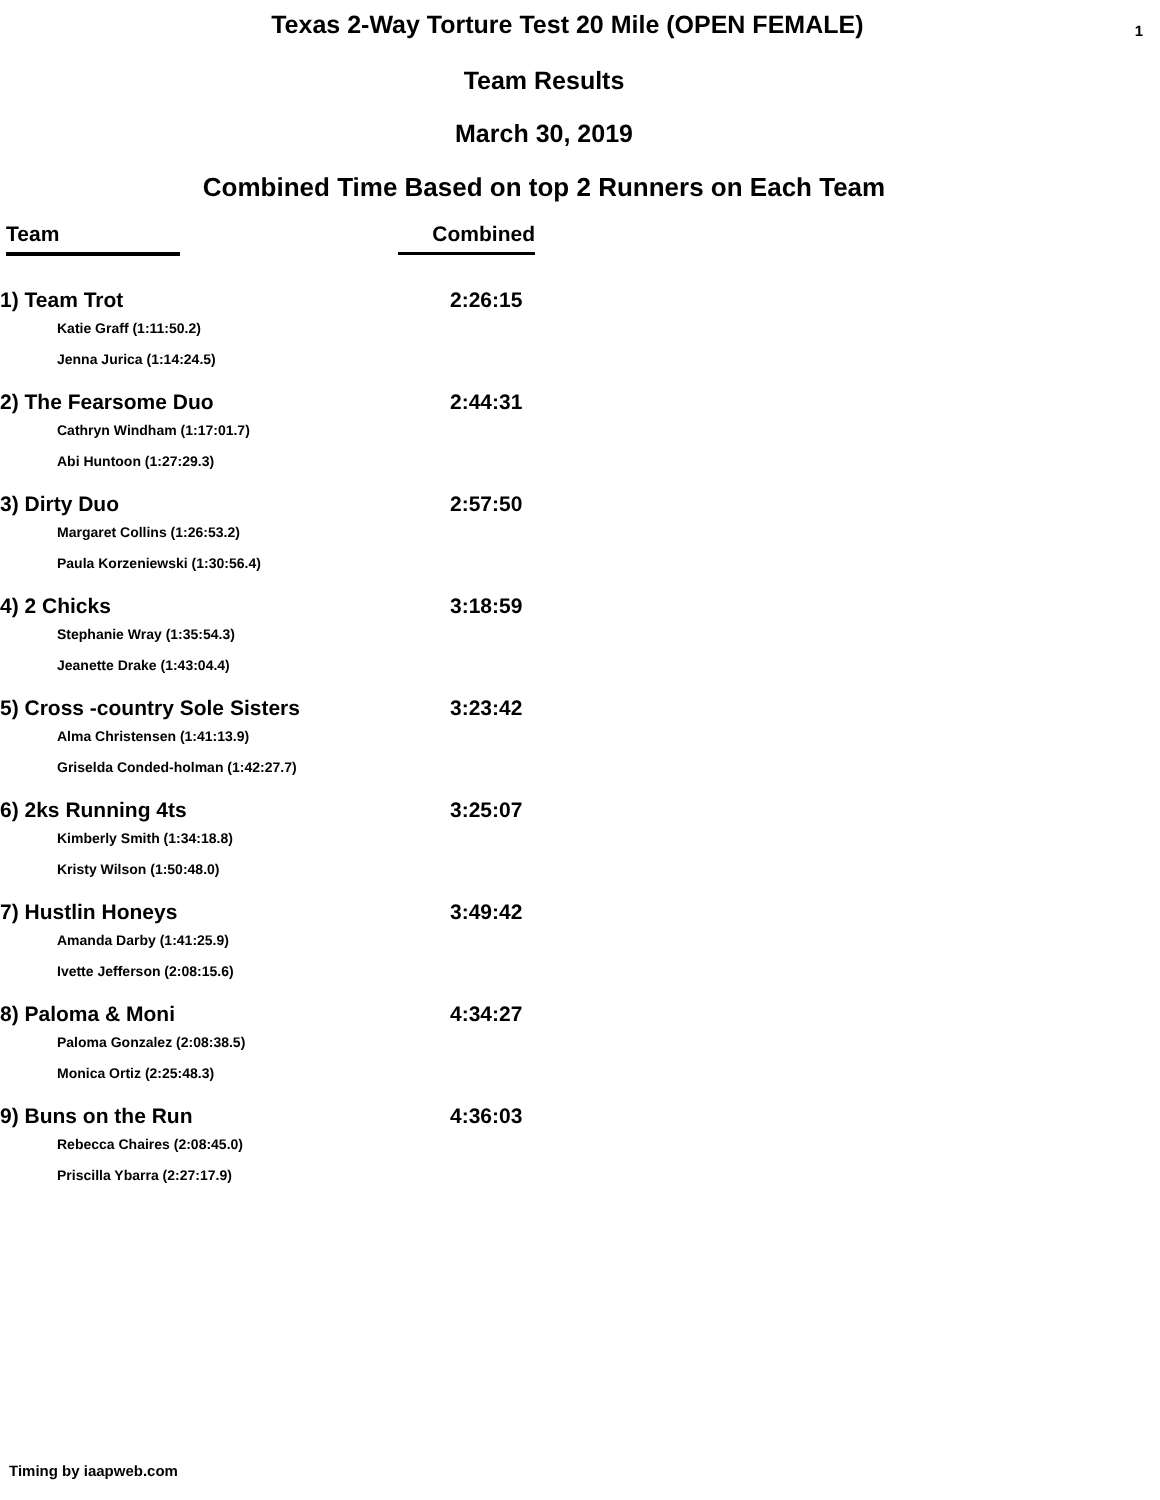Texas 2-Way Torture Test 20 Mile (OPEN FEMALE) 1
Team Results
March 30, 2019
Combined Time Based on top 2 Runners on Each Team
| Team | Combined |
| --- | --- |
| 1) Team Trot | 2:26:15 |
| Katie Graff (1:11:50.2) | |
| Jenna Jurica (1:14:24.5) | |
| 2) The Fearsome Duo | 2:44:31 |
| Cathryn Windham (1:17:01.7) | |
| Abi Huntoon (1:27:29.3) | |
| 3) Dirty Duo | 2:57:50 |
| Margaret Collins (1:26:53.2) | |
| Paula Korzeniewski (1:30:56.4) | |
| 4) 2 Chicks | 3:18:59 |
| Stephanie Wray (1:35:54.3) | |
| Jeanette Drake (1:43:04.4) | |
| 5) Cross -country Sole Sisters | 3:23:42 |
| Alma Christensen (1:41:13.9) | |
| Griselda Conded-holman (1:42:27.7) | |
| 6) 2ks Running 4ts | 3:25:07 |
| Kimberly Smith (1:34:18.8) | |
| Kristy Wilson (1:50:48.0) | |
| 7) Hustlin Honeys | 3:49:42 |
| Amanda Darby (1:41:25.9) | |
| Ivette Jefferson (2:08:15.6) | |
| 8) Paloma & Moni | 4:34:27 |
| Paloma Gonzalez (2:08:38.5) | |
| Monica Ortiz (2:25:48.3) | |
| 9) Buns on the Run | 4:36:03 |
| Rebecca Chaires (2:08:45.0) | |
| Priscilla Ybarra (2:27:17.9) | |
Timing by iaapweb.com